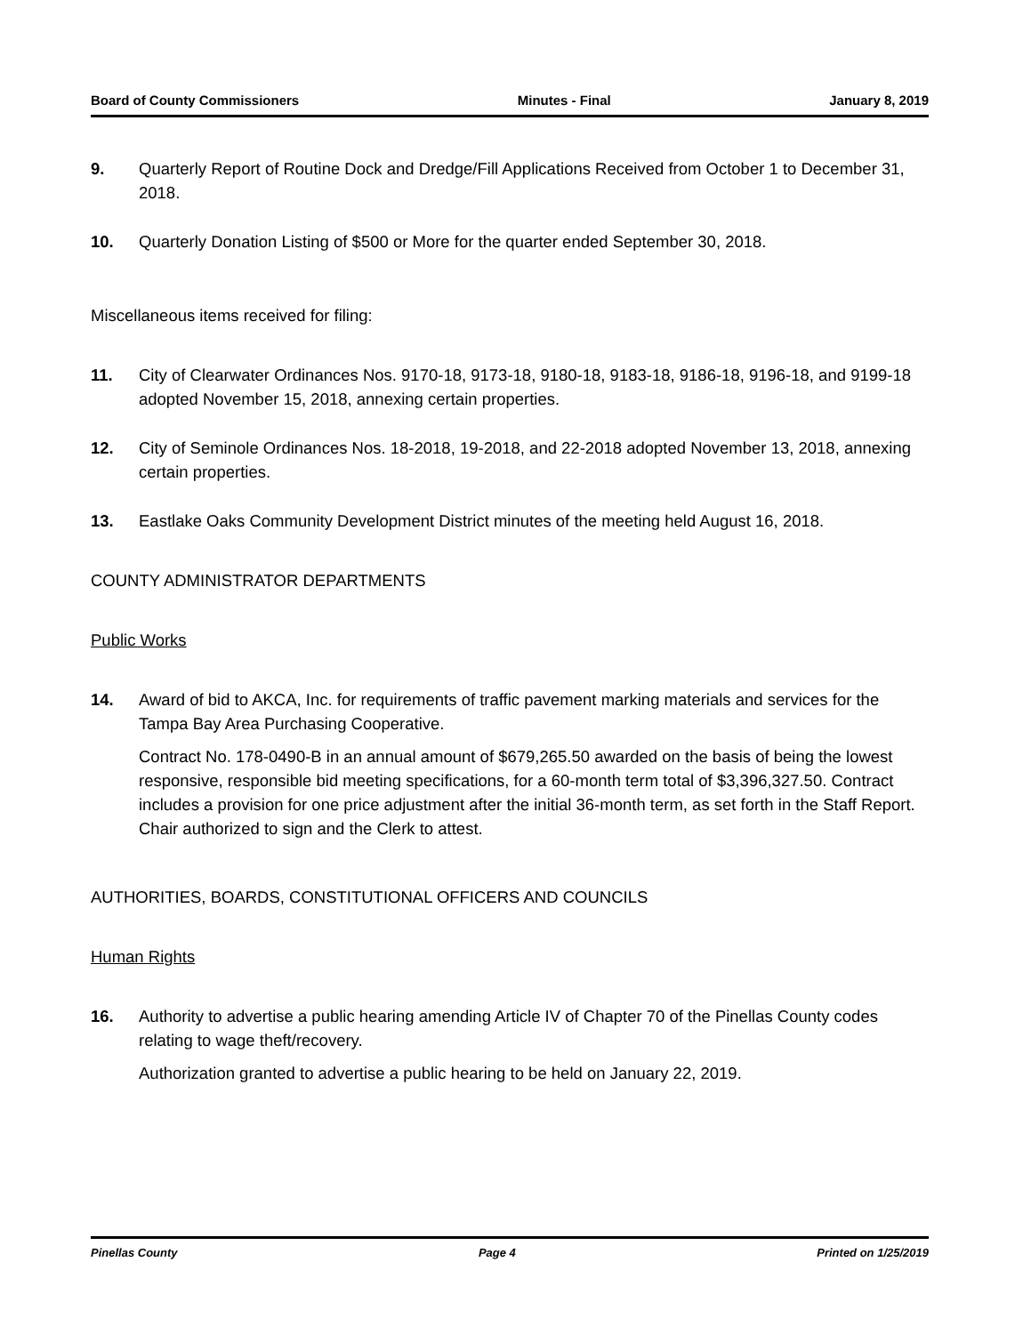Board of County Commissioners Minutes - Final January 8, 2019
9. Quarterly Report of Routine Dock and Dredge/Fill Applications Received from October 1 to December 31, 2018.
10. Quarterly Donation Listing of $500 or More for the quarter ended September 30, 2018.
Miscellaneous items received for filing:
11. City of Clearwater Ordinances Nos. 9170-18, 9173-18, 9180-18, 9183-18, 9186-18, 9196-18, and 9199-18 adopted November 15, 2018, annexing certain properties.
12. City of Seminole Ordinances Nos. 18-2018, 19-2018, and 22-2018 adopted November 13, 2018, annexing certain properties.
13. Eastlake Oaks Community Development District minutes of the meeting held August 16, 2018.
COUNTY ADMINISTRATOR DEPARTMENTS
Public Works
14. Award of bid to AKCA, Inc. for requirements of traffic pavement marking materials and services for the Tampa Bay Area Purchasing Cooperative.
Contract No. 178-0490-B in an annual amount of $679,265.50 awarded on the basis of being the lowest responsive, responsible bid meeting specifications, for a 60-month term total of $3,396,327.50. Contract includes a provision for one price adjustment after the initial 36-month term, as set forth in the Staff Report. Chair authorized to sign and the Clerk to attest.
AUTHORITIES, BOARDS, CONSTITUTIONAL OFFICERS AND COUNCILS
Human Rights
16. Authority to advertise a public hearing amending Article IV of Chapter 70 of the Pinellas County codes relating to wage theft/recovery.
Authorization granted to advertise a public hearing to be held on January 22, 2019.
Pinellas County Page 4 Printed on 1/25/2019